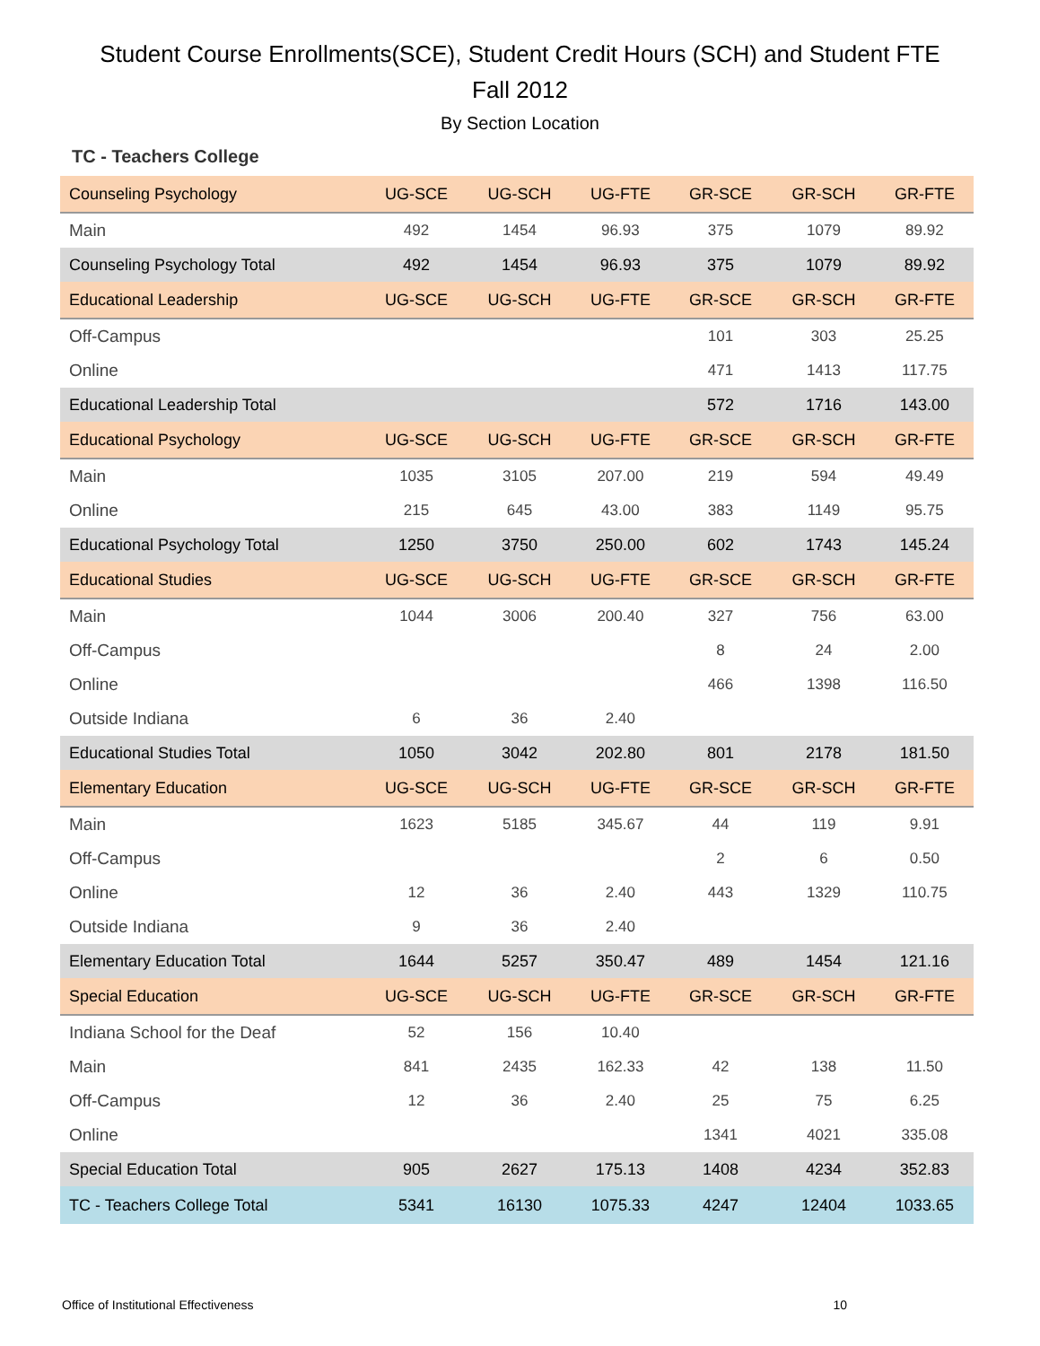Student Course Enrollments(SCE), Student Credit Hours (SCH) and Student FTE
Fall 2012
By Section Location
TC - Teachers College
| Counseling Psychology | UG-SCE | UG-SCH | UG-FTE | GR-SCE | GR-SCH | GR-FTE |
| --- | --- | --- | --- | --- | --- | --- |
| Main | 492 | 1454 | 96.93 | 375 | 1079 | 89.92 |
| Counseling Psychology Total | 492 | 1454 | 96.93 | 375 | 1079 | 89.92 |
| Educational Leadership | UG-SCE | UG-SCH | UG-FTE | GR-SCE | GR-SCH | GR-FTE |
| Off-Campus | | | | 101 | 303 | 25.25 |
| Online | | | | 471 | 1413 | 117.75 |
| Educational Leadership Total | | | | 572 | 1716 | 143.00 |
| Educational Psychology | UG-SCE | UG-SCH | UG-FTE | GR-SCE | GR-SCH | GR-FTE |
| Main | 1035 | 3105 | 207.00 | 219 | 594 | 49.49 |
| Online | 215 | 645 | 43.00 | 383 | 1149 | 95.75 |
| Educational Psychology Total | 1250 | 3750 | 250.00 | 602 | 1743 | 145.24 |
| Educational Studies | UG-SCE | UG-SCH | UG-FTE | GR-SCE | GR-SCH | GR-FTE |
| Main | 1044 | 3006 | 200.40 | 327 | 756 | 63.00 |
| Off-Campus | | | | 8 | 24 | 2.00 |
| Online | | | | 466 | 1398 | 116.50 |
| Outside Indiana | 6 | 36 | 2.40 | | | |
| Educational Studies Total | 1050 | 3042 | 202.80 | 801 | 2178 | 181.50 |
| Elementary Education | UG-SCE | UG-SCH | UG-FTE | GR-SCE | GR-SCH | GR-FTE |
| Main | 1623 | 5185 | 345.67 | 44 | 119 | 9.91 |
| Off-Campus | | | | 2 | 6 | 0.50 |
| Online | 12 | 36 | 2.40 | 443 | 1329 | 110.75 |
| Outside Indiana | 9 | 36 | 2.40 | | | |
| Elementary Education Total | 1644 | 5257 | 350.47 | 489 | 1454 | 121.16 |
| Special Education | UG-SCE | UG-SCH | UG-FTE | GR-SCE | GR-SCH | GR-FTE |
| Indiana School for the Deaf | 52 | 156 | 10.40 | | | |
| Main | 841 | 2435 | 162.33 | 42 | 138 | 11.50 |
| Off-Campus | 12 | 36 | 2.40 | 25 | 75 | 6.25 |
| Online | | | | 1341 | 4021 | 335.08 |
| Special Education Total | 905 | 2627 | 175.13 | 1408 | 4234 | 352.83 |
| TC - Teachers College Total | 5341 | 16130 | 1075.33 | 4247 | 12404 | 1033.65 |
Office of Institutional Effectiveness 10